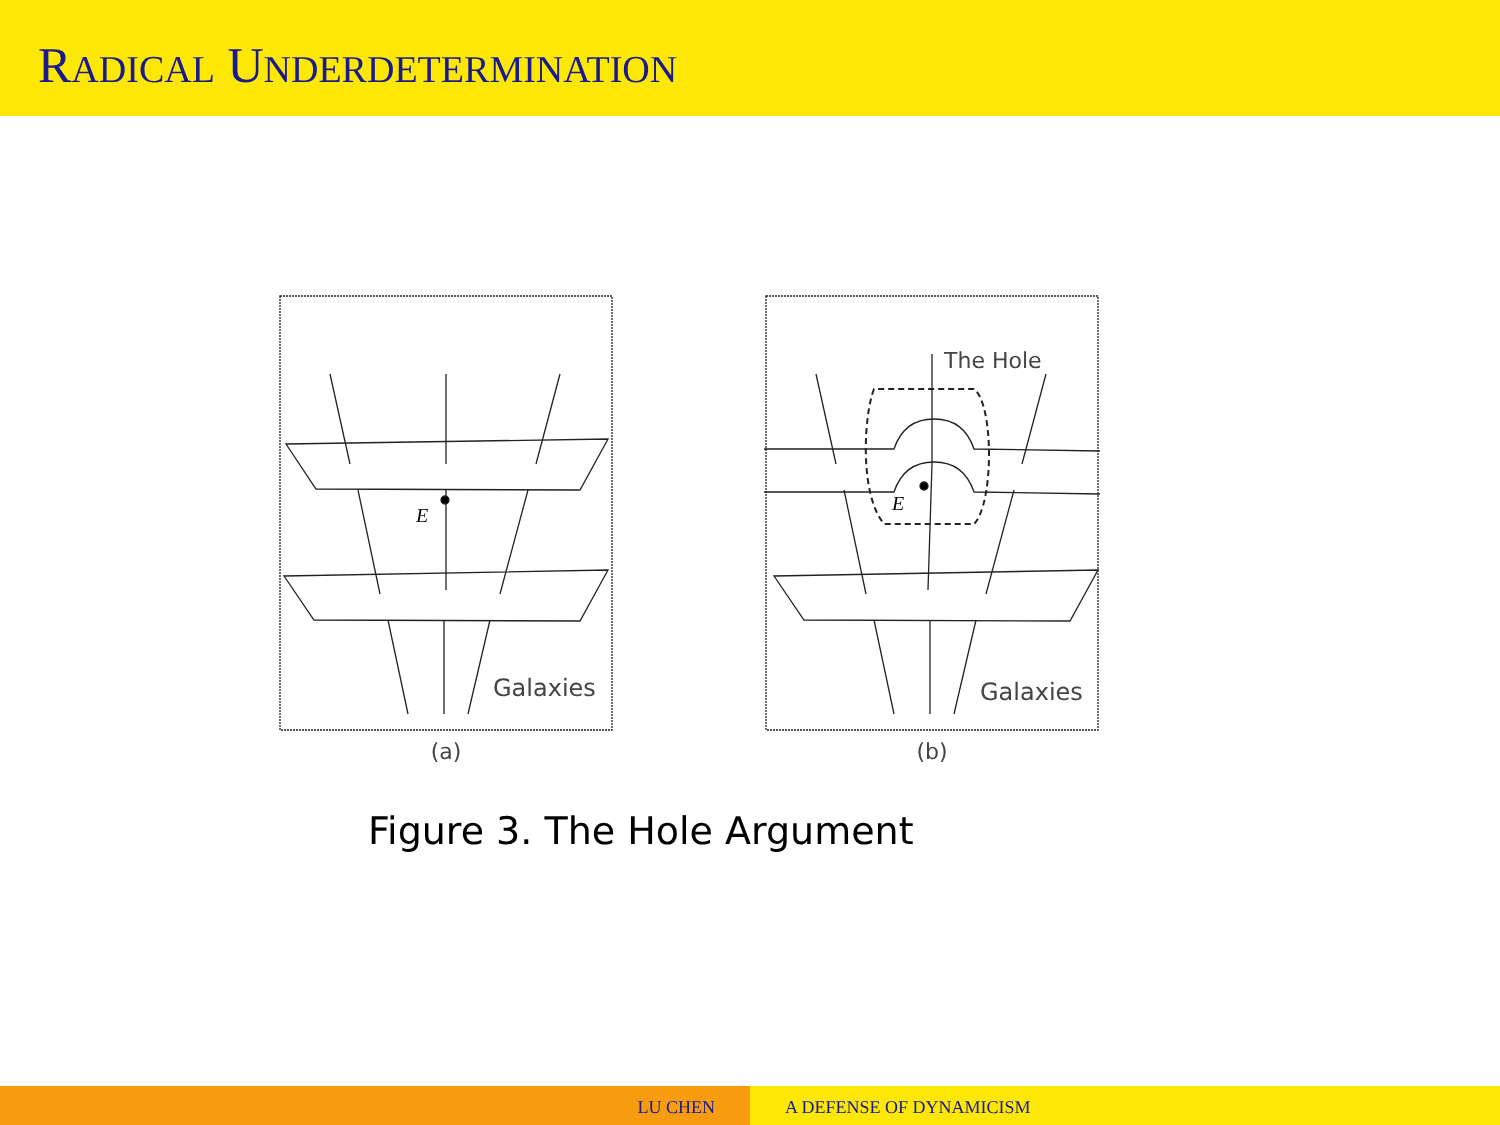RADICAL UNDERDETERMINATION
E
Galaxies
(a)
E
The Hole
Galaxies
(b)
Figure 3. The Hole Argument
LU CHEN A DEFENSE OF DYNAMICISM